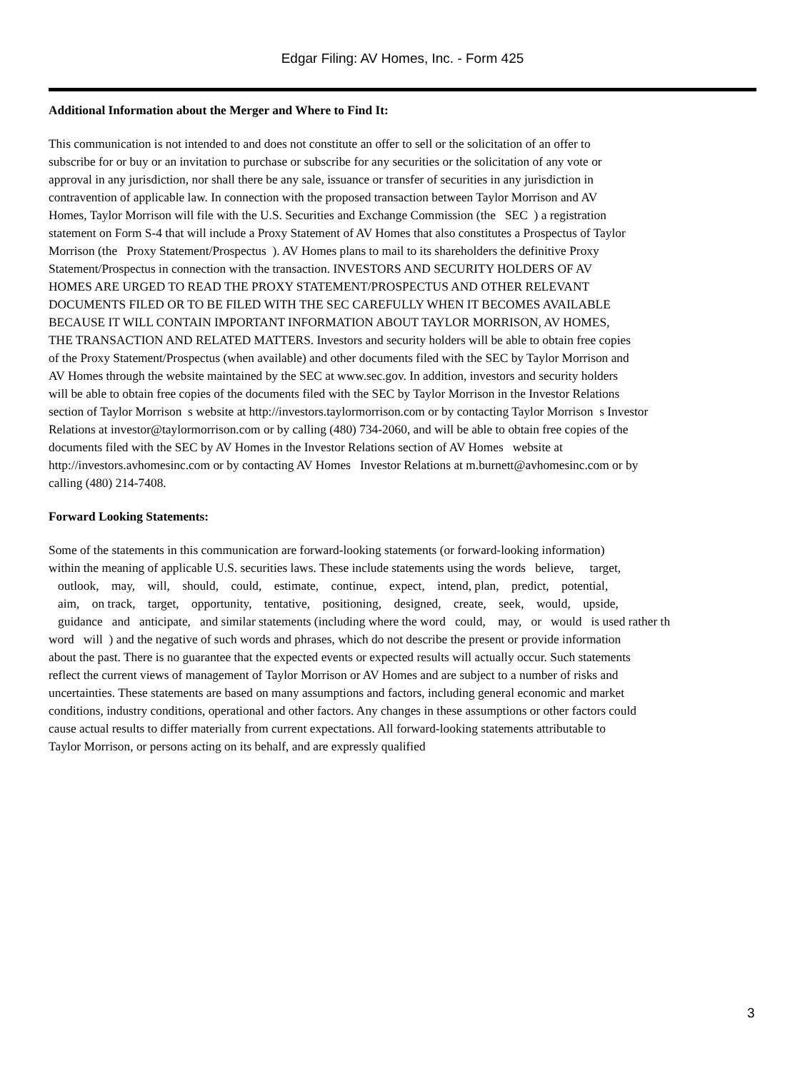Edgar Filing: AV Homes, Inc. - Form 425
Additional Information about the Merger and Where to Find It:
This communication is not intended to and does not constitute an offer to sell or the solicitation of an offer to
subscribe for or buy or an invitation to purchase or subscribe for any securities or the solicitation of any vote or
approval in any jurisdiction, nor shall there be any sale, issuance or transfer of securities in any jurisdiction in
contravention of applicable law. In connection with the proposed transaction between Taylor Morrison and AV
Homes, Taylor Morrison will file with the U.S. Securities and Exchange Commission (the SEC ) a registration
statement on Form S-4 that will include a Proxy Statement of AV Homes that also constitutes a Prospectus of Taylor
Morrison (the Proxy Statement/Prospectus ). AV Homes plans to mail to its shareholders the definitive Proxy
Statement/Prospectus in connection with the transaction. INVESTORS AND SECURITY HOLDERS OF AV
HOMES ARE URGED TO READ THE PROXY STATEMENT/PROSPECTUS AND OTHER RELEVANT
DOCUMENTS FILED OR TO BE FILED WITH THE SEC CAREFULLY WHEN IT BECOMES AVAILABLE
BECAUSE IT WILL CONTAIN IMPORTANT INFORMATION ABOUT TAYLOR MORRISON, AV HOMES,
THE TRANSACTION AND RELATED MATTERS. Investors and security holders will be able to obtain free copies
of the Proxy Statement/Prospectus (when available) and other documents filed with the SEC by Taylor Morrison and
AV Homes through the website maintained by the SEC at www.sec.gov. In addition, investors and security holders
will be able to obtain free copies of the documents filed with the SEC by Taylor Morrison in the Investor Relations
section of Taylor Morrison s website at http://investors.taylormorrison.com or by contacting Taylor Morrison s Investor
Relations at investor@taylormorrison.com or by calling (480) 734-2060, and will be able to obtain free copies of the
documents filed with the SEC by AV Homes in the Investor Relations section of AV Homes website at
http://investors.avhomesinc.com or by contacting AV Homes Investor Relations at m.burnett@avhomesinc.com or by
calling (480) 214-7408.
Forward Looking Statements:
Some of the statements in this communication are forward-looking statements (or forward-looking information)
within the meaning of applicable U.S. securities laws. These include statements using the words believe, target,
outlook, may, will, should, could, estimate, continue, expect, intend, plan, predict, potential,
aim, on track, target, opportunity, tentative, positioning, designed, create, seek, would, upside,
guidance and anticipate, and similar statements (including where the word could, may, or would is used rather th
word will ) and the negative of such words and phrases, which do not describe the present or provide information
about the past. There is no guarantee that the expected events or expected results will actually occur. Such statements
reflect the current views of management of Taylor Morrison or AV Homes and are subject to a number of risks and
uncertainties. These statements are based on many assumptions and factors, including general economic and market
conditions, industry conditions, operational and other factors. Any changes in these assumptions or other factors could
cause actual results to differ materially from current expectations. All forward-looking statements attributable to
Taylor Morrison, or persons acting on its behalf, and are expressly qualified
3